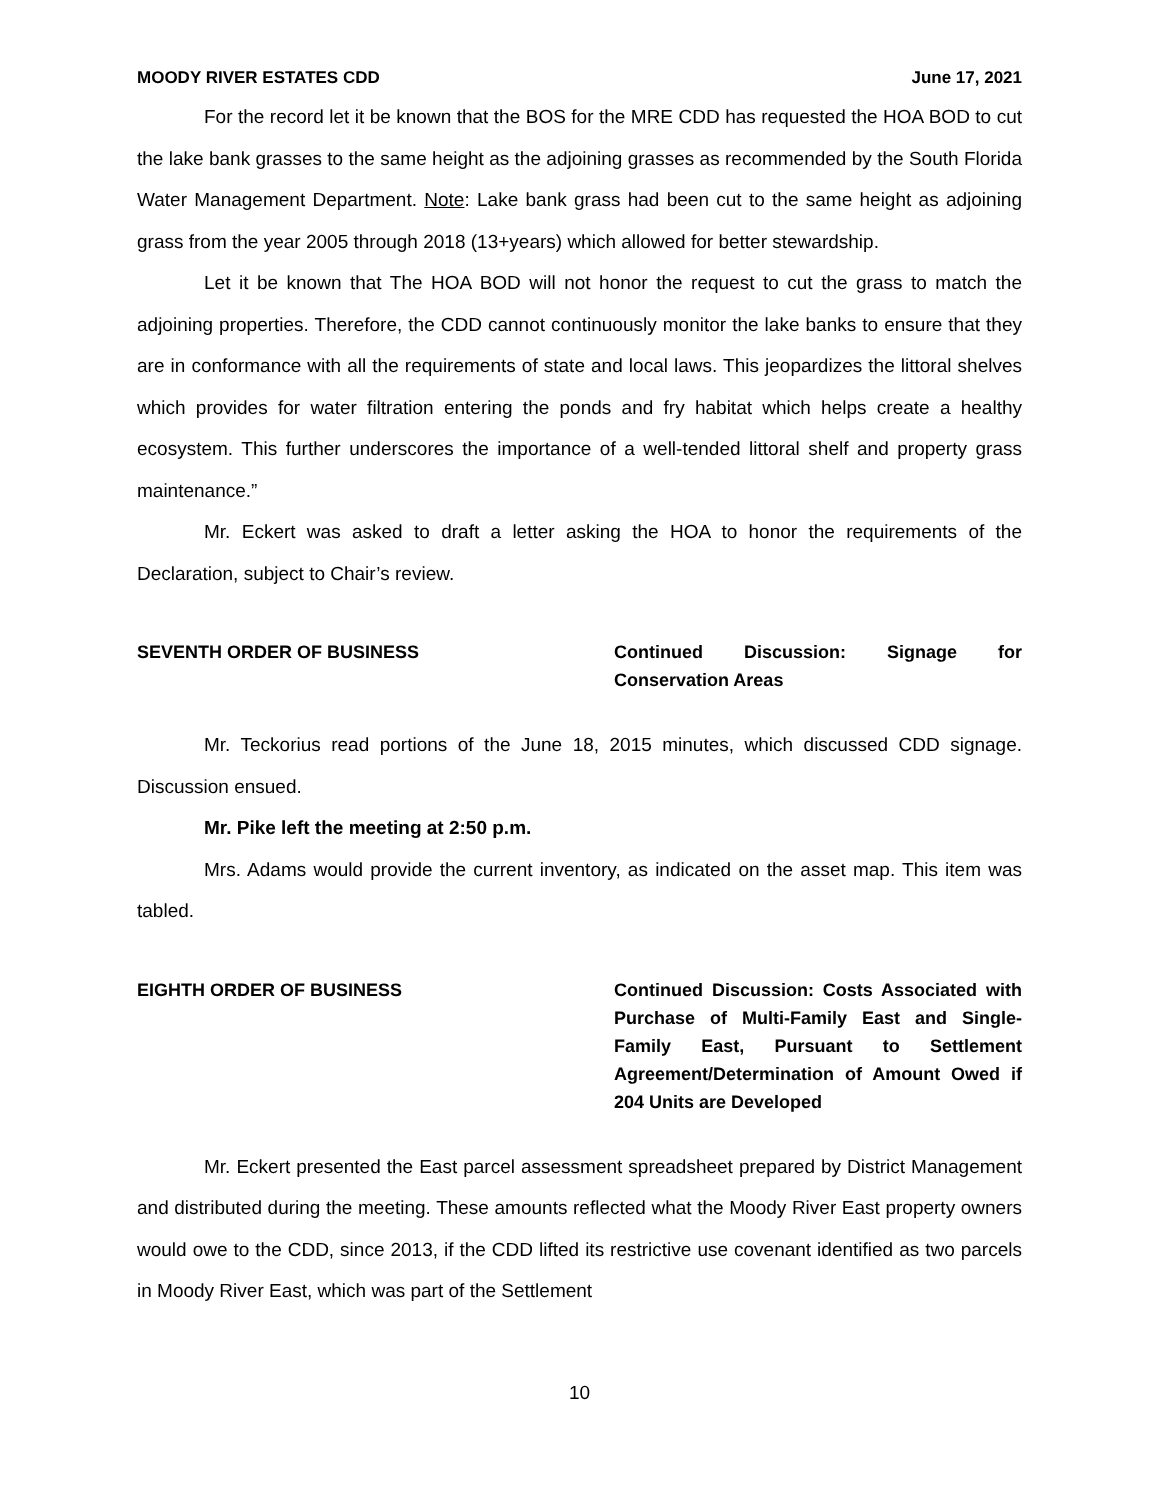MOODY RIVER ESTATES CDD June 17, 2021
For the record let it be known that the BOS for the MRE CDD has requested the HOA BOD to cut the lake bank grasses to the same height as the adjoining grasses as recommended by the South Florida Water Management Department. Note: Lake bank grass had been cut to the same height as adjoining grass from the year 2005 through 2018 (13+years) which allowed for better stewardship.
Let it be known that The HOA BOD will not honor the request to cut the grass to match the adjoining properties. Therefore, the CDD cannot continuously monitor the lake banks to ensure that they are in conformance with all the requirements of state and local laws. This jeopardizes the littoral shelves which provides for water filtration entering the ponds and fry habitat which helps create a healthy ecosystem. This further underscores the importance of a well-tended littoral shelf and property grass maintenance.”
Mr. Eckert was asked to draft a letter asking the HOA to honor the requirements of the Declaration, subject to Chair’s review.
SEVENTH ORDER OF BUSINESS Continued Discussion: Signage for Conservation Areas
Mr. Teckorius read portions of the June 18, 2015 minutes, which discussed CDD signage. Discussion ensued.
Mr. Pike left the meeting at 2:50 p.m.
Mrs. Adams would provide the current inventory, as indicated on the asset map. This item was tabled.
EIGHTH ORDER OF BUSINESS Continued Discussion: Costs Associated with Purchase of Multi-Family East and Single-Family East, Pursuant to Settlement Agreement/Determination of Amount Owed if 204 Units are Developed
Mr. Eckert presented the East parcel assessment spreadsheet prepared by District Management and distributed during the meeting. These amounts reflected what the Moody River East property owners would owe to the CDD, since 2013, if the CDD lifted its restrictive use covenant identified as two parcels in Moody River East, which was part of the Settlement
10